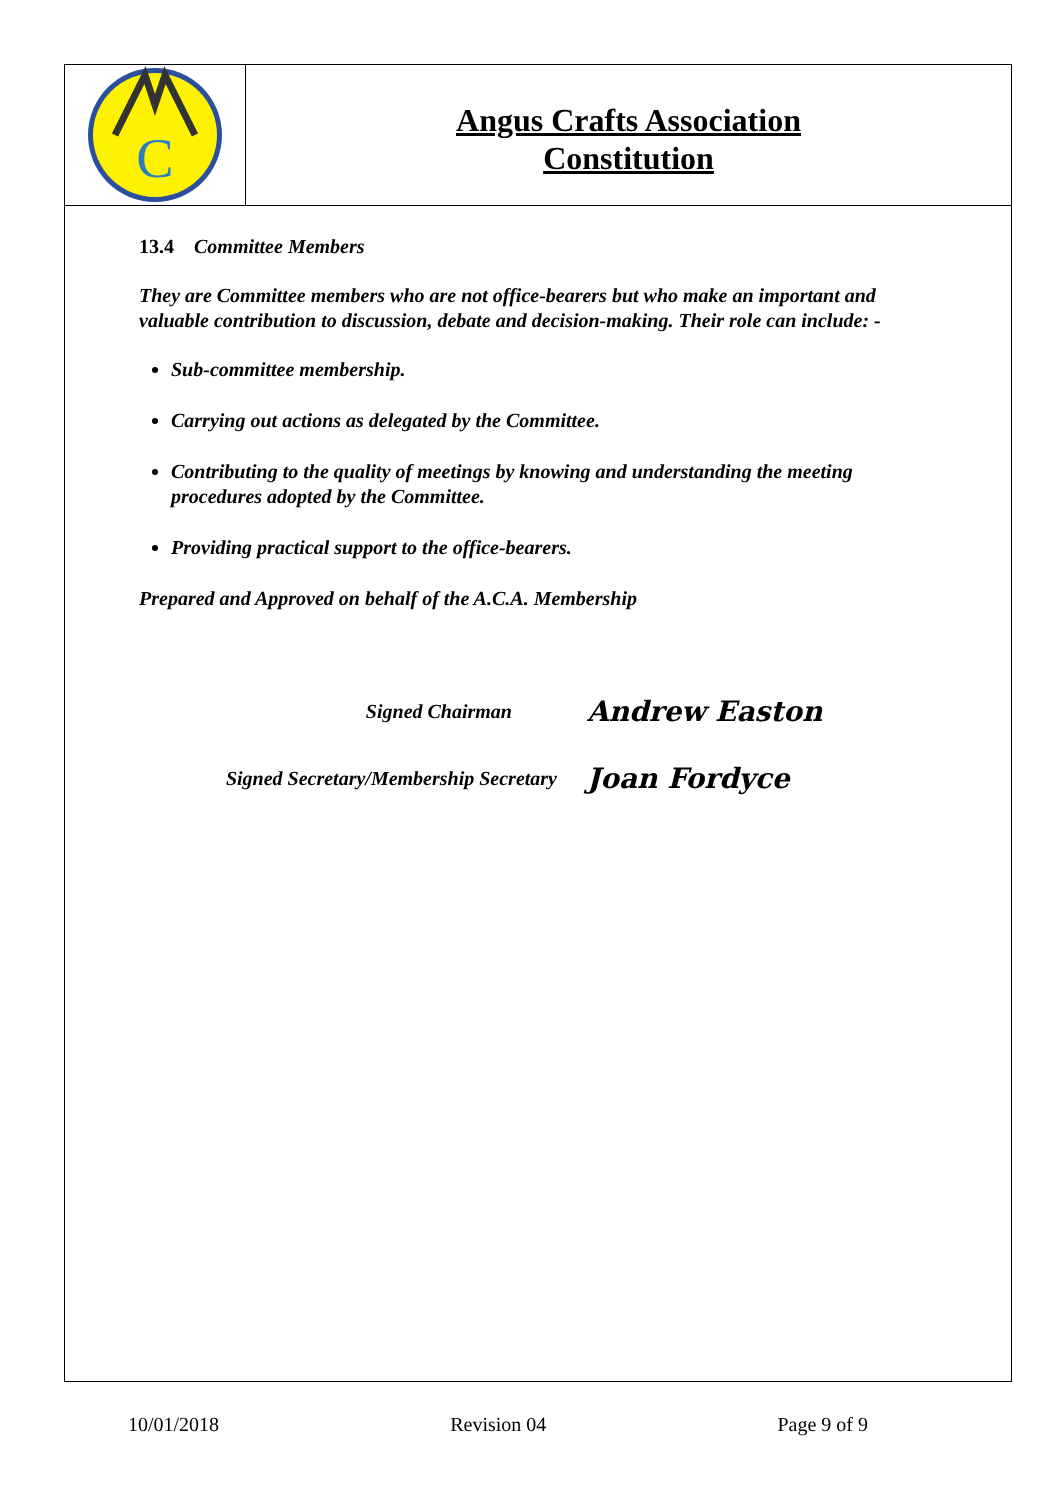C
Angus Crafts Association
Constitution
13.4 Committee Members
They are Committee members who are not office-bearers but who make an important and valuable contribution to discussion, debate and decision-making. Their role can include: -
Sub-committee membership.
Carrying out actions as delegated by the Committee.
Contributing to the quality of meetings by knowing and understanding the meeting procedures adopted by the Committee.
Providing practical support to the office-bearers.
Prepared and Approved on behalf of the A.C.A. Membership
Signed Chairman
Andrew Easton
Signed Secretary/Membership Secretary
Joan Fordyce
10/01/2018 Revision 04 Page 9 of 9